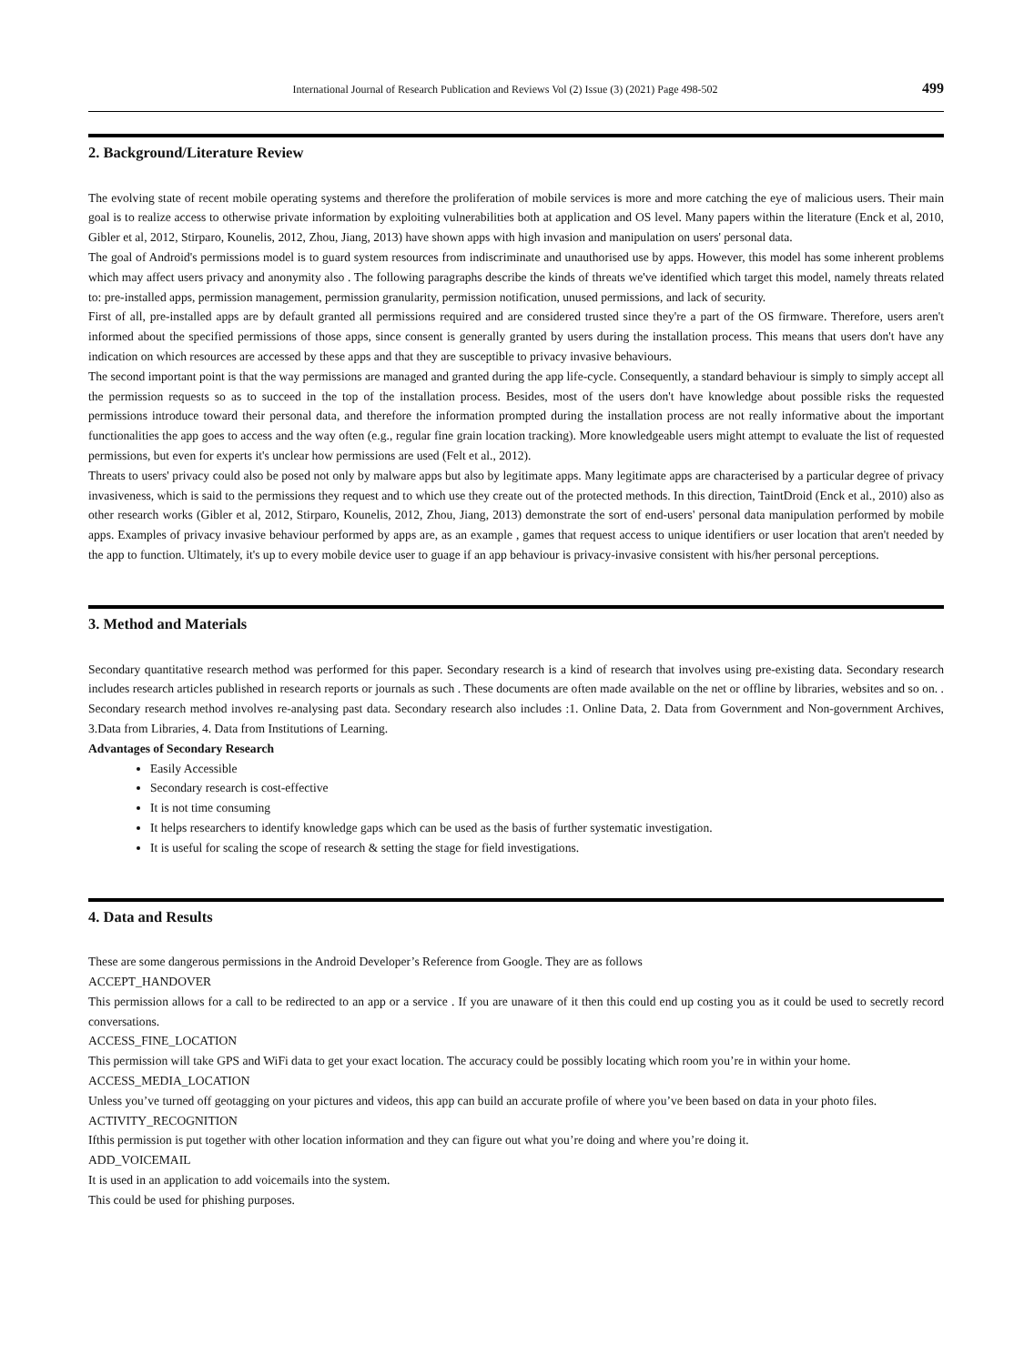International Journal of Research Publication and Reviews Vol (2) Issue (3) (2021) Page 498-502 499
2. Background/Literature Review
The evolving state of recent mobile operating systems and therefore the proliferation of mobile services is more and more catching the eye of malicious users. Their main goal is to realize access to otherwise private information by exploiting vulnerabilities both at application and OS level. Many papers within the literature (Enck et al, 2010, Gibler et al, 2012, Stirparo, Kounelis, 2012, Zhou, Jiang, 2013) have shown apps with high invasion and manipulation on users' personal data.
The goal of Android's permissions model is to guard system resources from indiscriminate and unauthorised use by apps. However, this model has some inherent problems which may affect users privacy and anonymity also . The following paragraphs describe the kinds of threats we've identified which target this model, namely threats related to: pre-installed apps, permission management, permission granularity, permission notification, unused permissions, and lack of security.
First of all, pre-installed apps are by default granted all permissions required and are considered trusted since they're a part of the OS firmware. Therefore, users aren't informed about the specified permissions of those apps, since consent is generally granted by users during the installation process. This means that users don't have any indication on which resources are accessed by these apps and that they are susceptible to privacy invasive behaviours.
The second important point is that the way permissions are managed and granted during the app life-cycle. Consequently, a standard behaviour is simply to simply accept all the permission requests so as to succeed in the top of the installation process. Besides, most of the users don't have knowledge about possible risks the requested permissions introduce toward their personal data, and therefore the information prompted during the installation process are not really informative about the important functionalities the app goes to access and the way often (e.g., regular fine grain location tracking). More knowledgeable users might attempt to evaluate the list of requested permissions, but even for experts it's unclear how permissions are used (Felt et al., 2012).
Threats to users' privacy could also be posed not only by malware apps but also by legitimate apps. Many legitimate apps are characterised by a particular degree of privacy invasiveness, which is said to the permissions they request and to which use they create out of the protected methods. In this direction, TaintDroid (Enck et al., 2010) also as other research works (Gibler et al, 2012, Stirparo, Kounelis, 2012, Zhou, Jiang, 2013) demonstrate the sort of end-users' personal data manipulation performed by mobile apps. Examples of privacy invasive behaviour performed by apps are, as an example , games that request access to unique identifiers or user location that aren't needed by the app to function. Ultimately, it's up to every mobile device user to guage if an app behaviour is privacy-invasive consistent with his/her personal perceptions.
3. Method and Materials
Secondary quantitative research method was performed for this paper. Secondary research is a kind of research that involves using pre-existing data. Secondary research includes research articles published in research reports or journals as such . These documents are often made available on the net or offline by libraries, websites and so on. . Secondary research method involves re-analysing past data. Secondary research also includes :1. Online Data, 2. Data from Government and Non-government Archives, 3.Data from Libraries, 4. Data from Institutions of Learning.
Advantages of Secondary Research
Easily Accessible
Secondary research is cost-effective
It is not time consuming
It helps researchers to identify knowledge gaps which can be used as the basis of further systematic investigation.
It is useful for scaling the scope of research & setting the stage for field investigations.
4. Data and Results
These are some dangerous permissions in the Android Developer’s Reference from Google. They are as follows
ACCEPT_HANDOVER
This permission allows for a call to be redirected to an app or a service . If you are unaware of it then this could end up costing you as it could be used to secretly record conversations.
ACCESS_FINE_LOCATION
This permission will take GPS and WiFi data to get your exact location. The accuracy could be possibly locating which room you’re in within your home.
ACCESS_MEDIA_LOCATION
Unless you’ve turned off geotagging on your pictures and videos, this app can build an accurate profile of where you’ve been based on data in your photo files.
ACTIVITY_RECOGNITION
Ifthis permission is put together with other location information and they can figure out what you’re doing and where you’re doing it.
ADD_VOICEMAIL
It is used in an application to add voicemails into the system.
This could be used for phishing purposes.